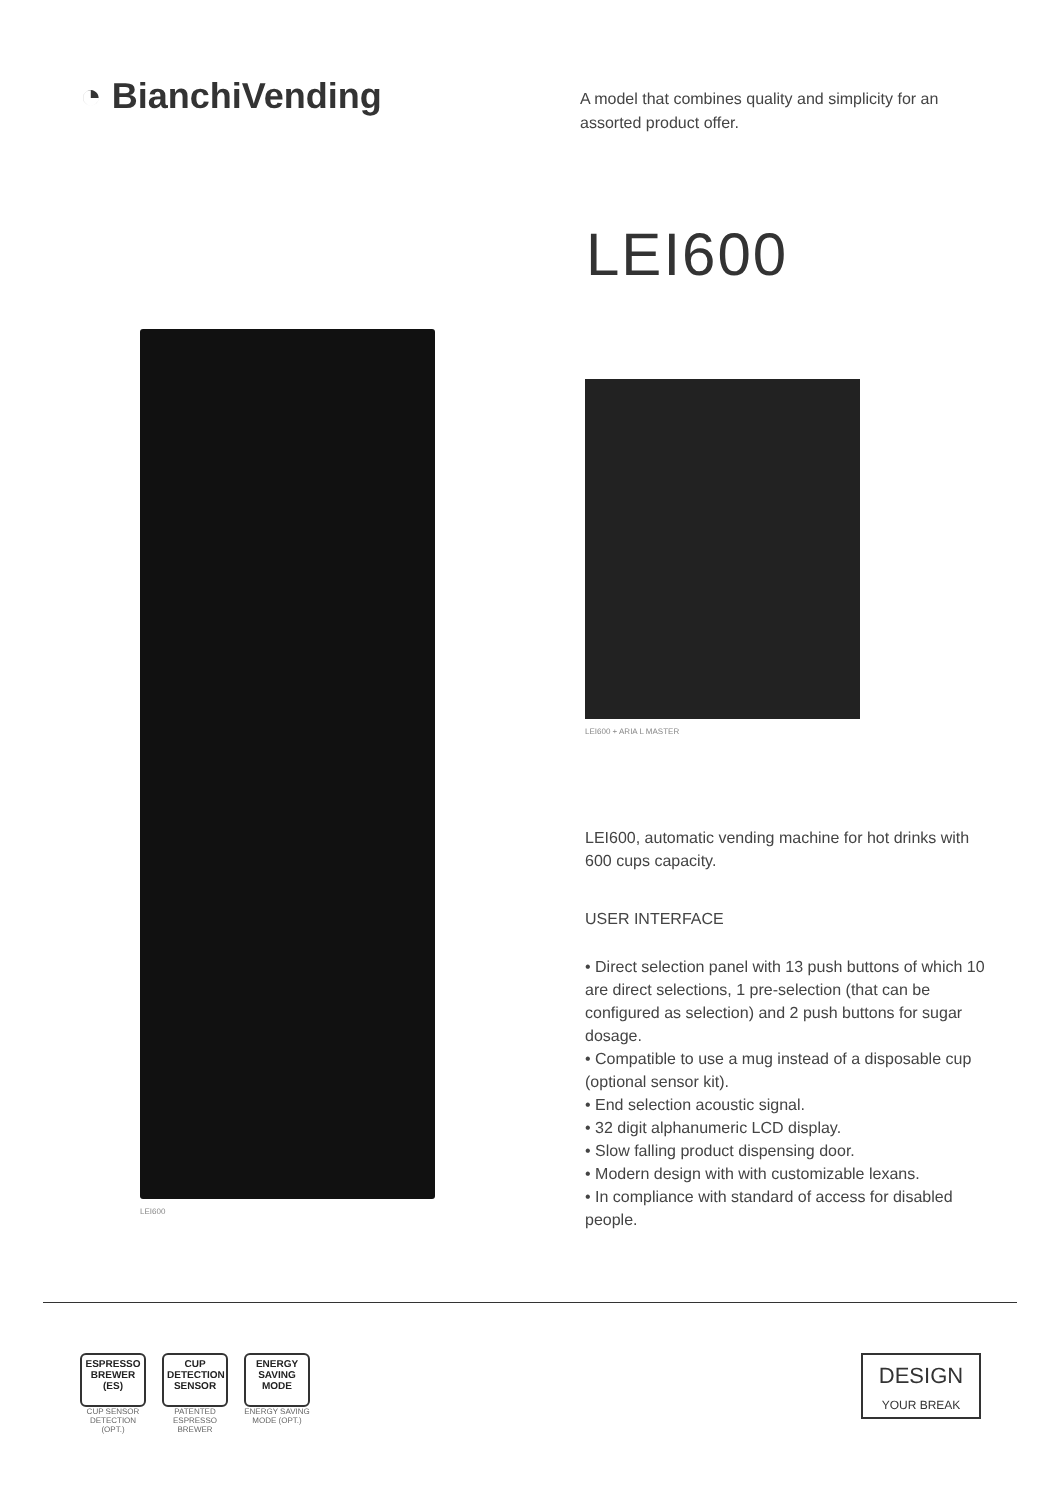◔ BianchiVending
A model that combines quality and simplicity for an assorted product offer.
LEI600
LEI600 LEI600 + ARIA L MASTER
LEI600, automatic vending machine for hot drinks with 600 cups capacity.
USER INTERFACE
• Direct selection panel with 13 push buttons of which 10 are direct selections, 1 pre-selection (that can be configured as selection) and 2 push buttons for sugar dosage.
• Compatible to use a mug instead of a disposable cup (optional sensor kit).
• End selection acoustic signal.
• 32 digit alphanumeric LCD display.
• Slow falling product dispensing door.
• Modern design with with customizable lexans.
• In compliance with standard of access for disabled people.
ESPRESSO
BREWER (ES)
CUP SENSOR DETECTION (OPT.)
CUP
DETECTION SENSOR
PATENTED ESPRESSO BREWER
ENERGY SAVING
MODE
ENERGY SAVING MODE (OPT.)
DESIGN
YOUR BREAK